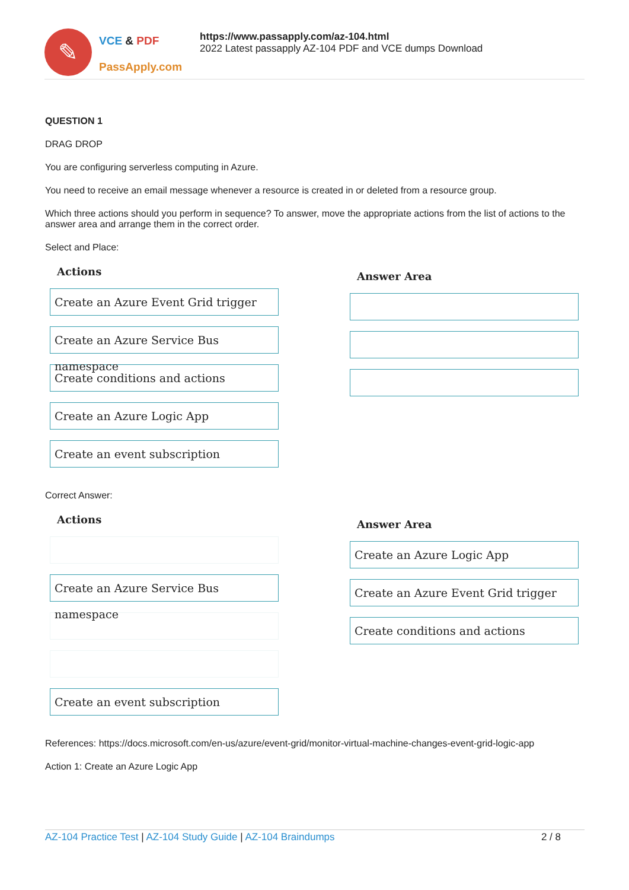✎
VCE & PDF
PassApply.com
https://www.passapply.com/az-104.html
2022 Latest passapply AZ-104 PDF and VCE dumps Download
QUESTION 1
DRAG DROP
You are configuring serverless computing in Azure.
You need to receive an email message whenever a resource is created in or deleted from a resource group.
Which three actions should you perform in sequence? To answer, move the appropriate actions from the list of actions to the answer area and arrange them in the correct order.
Select and Place:
Actions
Create an Azure Event Grid trigger
Create an Azure Service Bus namespace
Create conditions and actions
Create an Azure Logic App
Create an event subscription
Answer Area
Correct Answer:
Actions
Create an Azure Service Bus namespace
Create an event subscription
Answer Area
Create an Azure Logic App
Create an Azure Event Grid trigger
Create conditions and actions
References: https://docs.microsoft.com/en-us/azure/event-grid/monitor-virtual-machine-changes-event-grid-logic-app
Action 1: Create an Azure Logic App
AZ-104 Practice Test | AZ-104 Study Guide | AZ-104 Braindumps
2 / 8